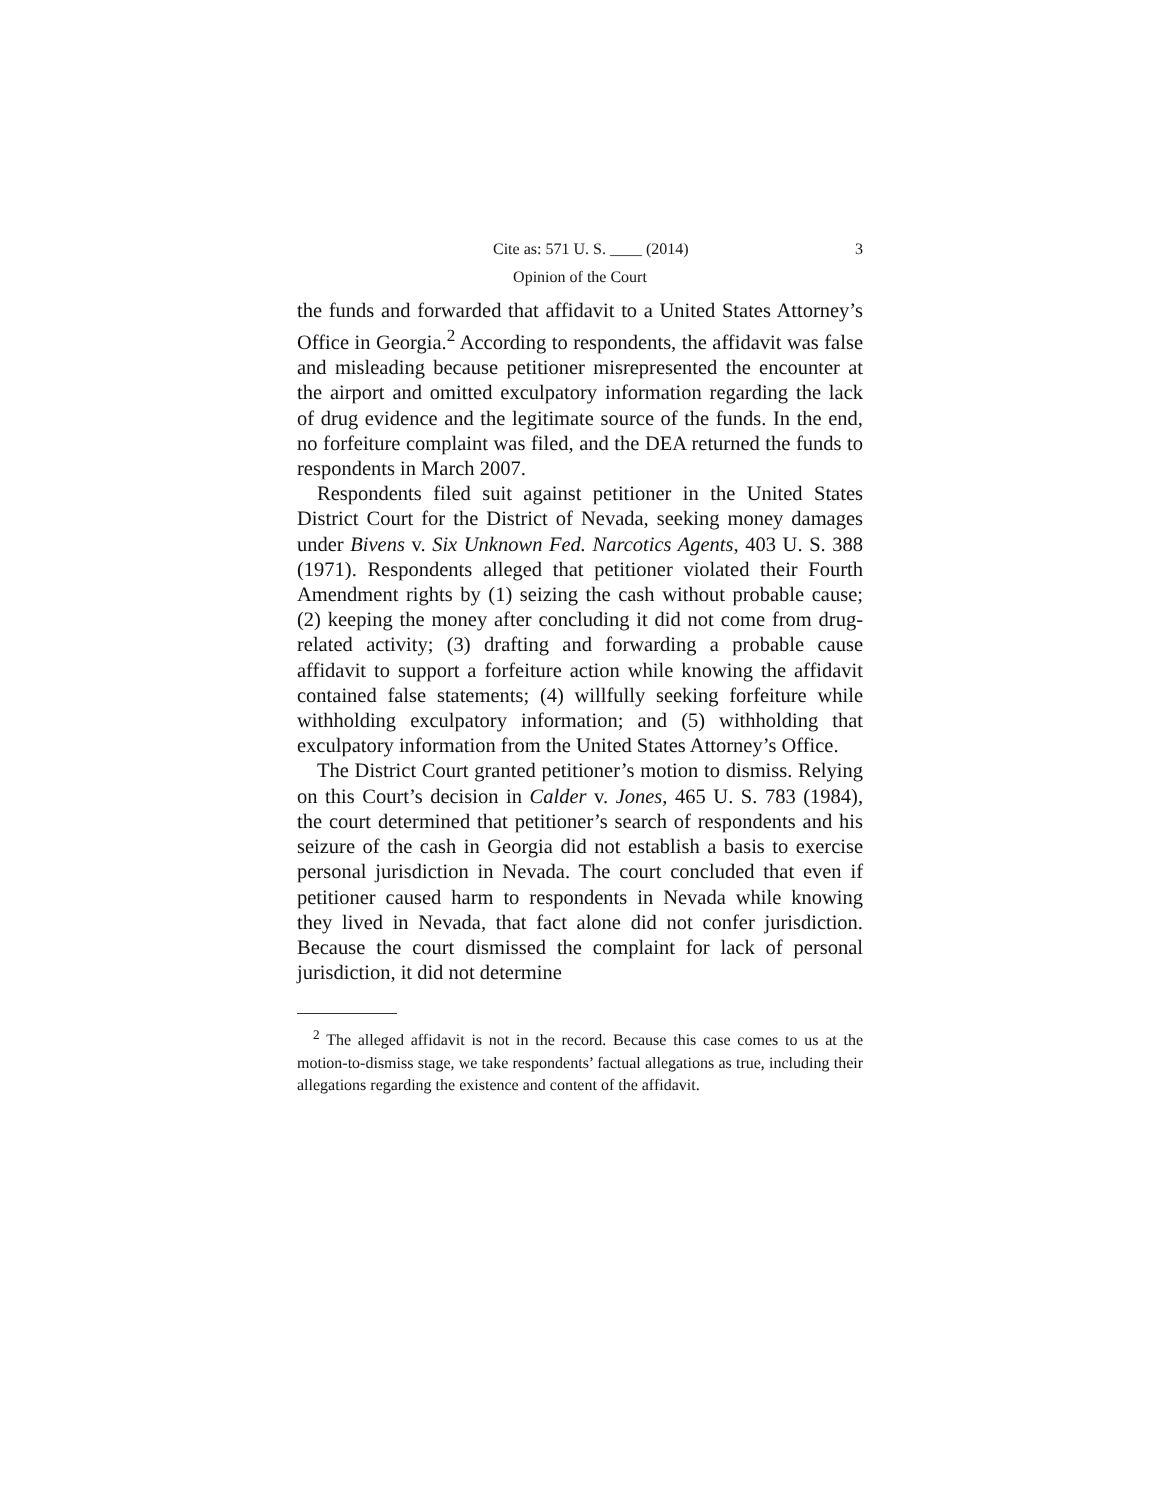Cite as: 571 U. S. ____ (2014) 3
Opinion of the Court
the funds and forwarded that affidavit to a United States Attorney’s Office in Georgia.<sup>2</sup> According to respondents, the affidavit was false and misleading because petitioner misrepresented the encounter at the airport and omitted exculpatory information regarding the lack of drug evidence and the legitimate source of the funds. In the end, no forfeiture complaint was filed, and the DEA returned the funds to respondents in March 2007.
Respondents filed suit against petitioner in the United States District Court for the District of Nevada, seeking money damages under Bivens v. Six Unknown Fed. Narcotics Agents, 403 U. S. 388 (1971). Respondents alleged that petitioner violated their Fourth Amendment rights by (1) seizing the cash without probable cause; (2) keeping the money after concluding it did not come from drug-related activity; (3) drafting and forwarding a probable cause affidavit to support a forfeiture action while knowing the affidavit contained false statements; (4) willfully seeking forfeiture while withholding exculpatory information; and (5) withholding that exculpatory information from the United States Attorney’s Office.
The District Court granted petitioner’s motion to dismiss. Relying on this Court’s decision in Calder v. Jones, 465 U. S. 783 (1984), the court determined that petitioner’s search of respondents and his seizure of the cash in Georgia did not establish a basis to exercise personal jurisdiction in Nevada. The court concluded that even if petitioner caused harm to respondents in Nevada while knowing they lived in Nevada, that fact alone did not confer jurisdiction. Because the court dismissed the complaint for lack of personal jurisdiction, it did not determine
<sup>2</sup> The alleged affidavit is not in the record. Because this case comes to us at the motion-to-dismiss stage, we take respondents’ factual allegations as true, including their allegations regarding the existence and content of the affidavit.